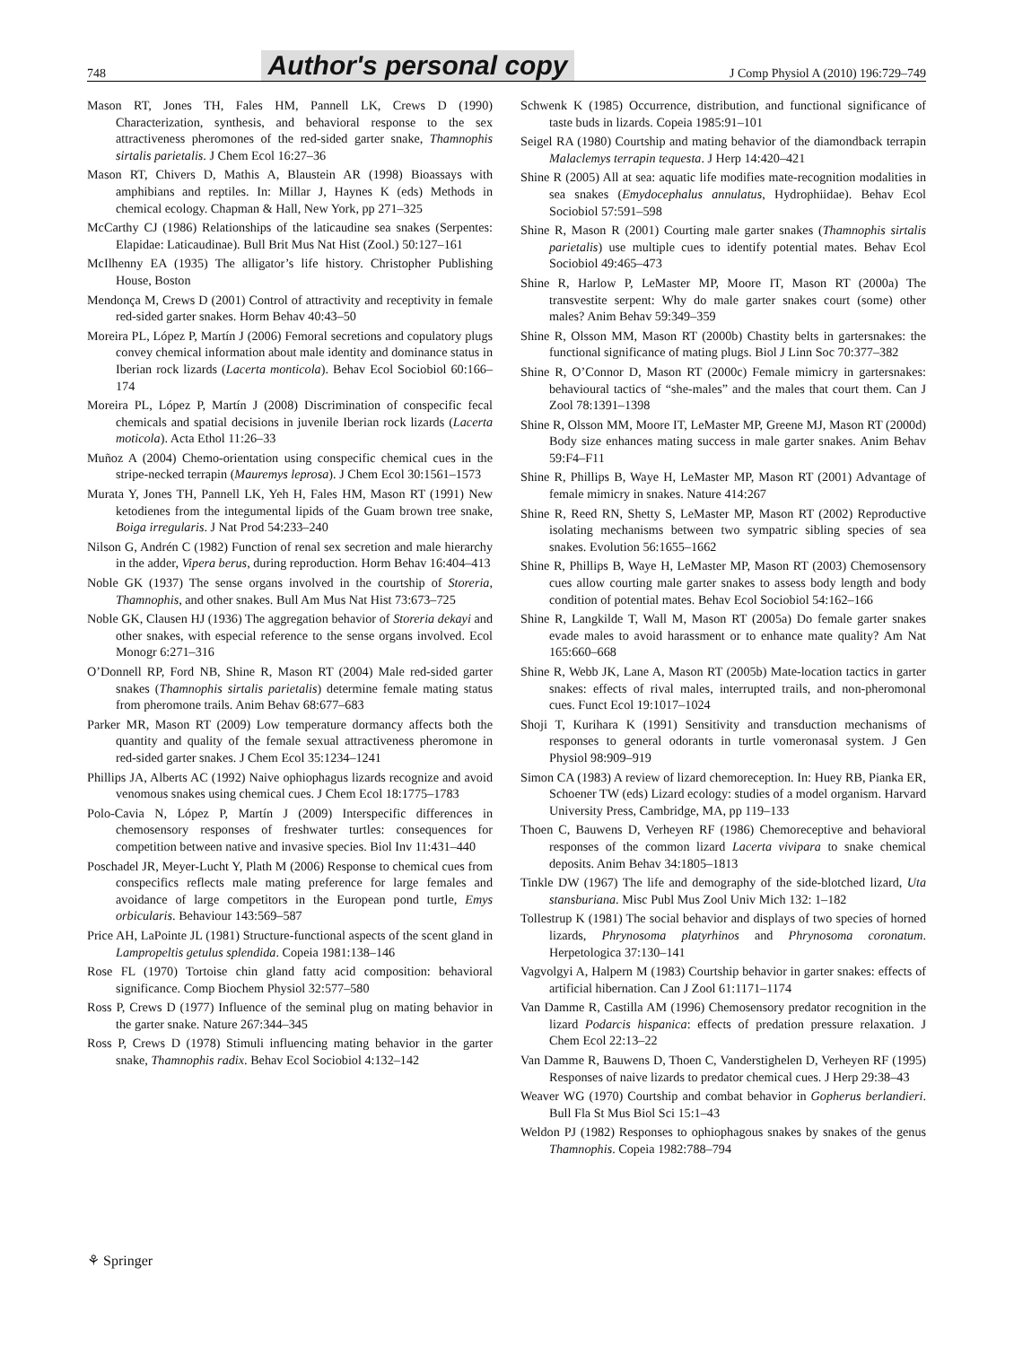748 Author's personal copy J Comp Physiol A (2010) 196:729–749
Mason RT, Jones TH, Fales HM, Pannell LK, Crews D (1990) Characterization, synthesis, and behavioral response to the sex attractiveness pheromones of the red-sided garter snake, Thamnophis sirtalis parietalis. J Chem Ecol 16:27–36
Mason RT, Chivers D, Mathis A, Blaustein AR (1998) Bioassays with amphibians and reptiles. In: Millar J, Haynes K (eds) Methods in chemical ecology. Chapman & Hall, New York, pp 271–325
McCarthy CJ (1986) Relationships of the laticaudine sea snakes (Serpentes: Elapidae: Laticaudinae). Bull Brit Mus Nat Hist (Zool.) 50:127–161
McIlhenny EA (1935) The alligator’s life history. Christopher Publishing House, Boston
Mendonça M, Crews D (2001) Control of attractivity and receptivity in female red-sided garter snakes. Horm Behav 40:43–50
Moreira PL, López P, Martín J (2006) Femoral secretions and copulatory plugs convey chemical information about male identity and dominance status in Iberian rock lizards (Lacerta monticola). Behav Ecol Sociobiol 60:166–174
Moreira PL, López P, Martín J (2008) Discrimination of conspecific fecal chemicals and spatial decisions in juvenile Iberian rock lizards (Lacerta moticola). Acta Ethol 11:26–33
Muñoz A (2004) Chemo-orientation using conspecific chemical cues in the stripe-necked terrapin (Mauremys leprosa). J Chem Ecol 30:1561–1573
Murata Y, Jones TH, Pannell LK, Yeh H, Fales HM, Mason RT (1991) New ketodienes from the integumental lipids of the Guam brown tree snake, Boiga irregularis. J Nat Prod 54:233–240
Nilson G, Andrén C (1982) Function of renal sex secretion and male hierarchy in the adder, Vipera berus, during reproduction. Horm Behav 16:404–413
Noble GK (1937) The sense organs involved in the courtship of Storeria, Thamnophis, and other snakes. Bull Am Mus Nat Hist 73:673–725
Noble GK, Clausen HJ (1936) The aggregation behavior of Storeria dekayi and other snakes, with especial reference to the sense organs involved. Ecol Monogr 6:271–316
O’Donnell RP, Ford NB, Shine R, Mason RT (2004) Male red-sided garter snakes (Thamnophis sirtalis parietalis) determine female mating status from pheromone trails. Anim Behav 68:677–683
Parker MR, Mason RT (2009) Low temperature dormancy affects both the quantity and quality of the female sexual attractiveness pheromone in red-sided garter snakes. J Chem Ecol 35:1234–1241
Phillips JA, Alberts AC (1992) Naive ophiophagus lizards recognize and avoid venomous snakes using chemical cues. J Chem Ecol 18:1775–1783
Polo-Cavia N, López P, Martín J (2009) Interspecific differences in chemosensory responses of freshwater turtles: consequences for competition between native and invasive species. Biol Inv 11:431–440
Poschadel JR, Meyer-Lucht Y, Plath M (2006) Response to chemical cues from conspecifics reflects male mating preference for large females and avoidance of large competitors in the European pond turtle, Emys orbicularis. Behaviour 143:569–587
Price AH, LaPointe JL (1981) Structure-functional aspects of the scent gland in Lampropeltis getulus splendida. Copeia 1981:138–146
Rose FL (1970) Tortoise chin gland fatty acid composition: behavioral significance. Comp Biochem Physiol 32:577–580
Ross P, Crews D (1977) Influence of the seminal plug on mating behavior in the garter snake. Nature 267:344–345
Ross P, Crews D (1978) Stimuli influencing mating behavior in the garter snake, Thamnophis radix. Behav Ecol Sociobiol 4:132–142
Schwenk K (1985) Occurrence, distribution, and functional significance of taste buds in lizards. Copeia 1985:91–101
Seigel RA (1980) Courtship and mating behavior of the diamondback terrapin Malaclemys terrapin tequesta. J Herp 14:420–421
Shine R (2005) All at sea: aquatic life modifies mate-recognition modalities in sea snakes (Emydocephalus annulatus, Hydrophiidae). Behav Ecol Sociobiol 57:591–598
Shine R, Mason R (2001) Courting male garter snakes (Thamnophis sirtalis parietalis) use multiple cues to identify potential mates. Behav Ecol Sociobiol 49:465–473
Shine R, Harlow P, LeMaster MP, Moore IT, Mason RT (2000a) The transvestite serpent: Why do male garter snakes court (some) other males? Anim Behav 59:349–359
Shine R, Olsson MM, Mason RT (2000b) Chastity belts in gartersnakes: the functional significance of mating plugs. Biol J Linn Soc 70:377–382
Shine R, O’Connor D, Mason RT (2000c) Female mimicry in gartersnakes: behavioural tactics of “she-males” and the males that court them. Can J Zool 78:1391–1398
Shine R, Olsson MM, Moore IT, LeMaster MP, Greene MJ, Mason RT (2000d) Body size enhances mating success in male garter snakes. Anim Behav 59:F4–F11
Shine R, Phillips B, Waye H, LeMaster MP, Mason RT (2001) Advantage of female mimicry in snakes. Nature 414:267
Shine R, Reed RN, Shetty S, LeMaster MP, Mason RT (2002) Reproductive isolating mechanisms between two sympatric sibling species of sea snakes. Evolution 56:1655–1662
Shine R, Phillips B, Waye H, LeMaster MP, Mason RT (2003) Chemosensory cues allow courting male garter snakes to assess body length and body condition of potential mates. Behav Ecol Sociobiol 54:162–166
Shine R, Langkilde T, Wall M, Mason RT (2005a) Do female garter snakes evade males to avoid harassment or to enhance mate quality? Am Nat 165:660–668
Shine R, Webb JK, Lane A, Mason RT (2005b) Mate-location tactics in garter snakes: effects of rival males, interrupted trails, and non-pheromonal cues. Funct Ecol 19:1017–1024
Shoji T, Kurihara K (1991) Sensitivity and transduction mechanisms of responses to general odorants in turtle vomeronasal system. J Gen Physiol 98:909–919
Simon CA (1983) A review of lizard chemoreception. In: Huey RB, Pianka ER, Schoener TW (eds) Lizard ecology: studies of a model organism. Harvard University Press, Cambridge, MA, pp 119–133
Thoen C, Bauwens D, Verheyen RF (1986) Chemoreceptive and behavioral responses of the common lizard Lacerta vivipara to snake chemical deposits. Anim Behav 34:1805–1813
Tinkle DW (1967) The life and demography of the side-blotched lizard, Uta stansburiana. Misc Publ Mus Zool Univ Mich 132: 1–182
Tollestrup K (1981) The social behavior and displays of two species of horned lizards, Phrynosoma platyrhinos and Phrynosoma coronatum. Herpetologica 37:130–141
Vagvolgyi A, Halpern M (1983) Courtship behavior in garter snakes: effects of artificial hibernation. Can J Zool 61:1171–1174
Van Damme R, Castilla AM (1996) Chemosensory predator recognition in the lizard Podarcis hispanica: effects of predation pressure relaxation. J Chem Ecol 22:13–22
Van Damme R, Bauwens D, Thoen C, Vanderstighelen D, Verheyen RF (1995) Responses of naive lizards to predator chemical cues. J Herp 29:38–43
Weaver WG (1970) Courtship and combat behavior in Gopherus berlandieri. Bull Fla St Mus Biol Sci 15:1–43
Weldon PJ (1982) Responses to ophiophagous snakes by snakes of the genus Thamnophis. Copeia 1982:788–794
⚘ Springer